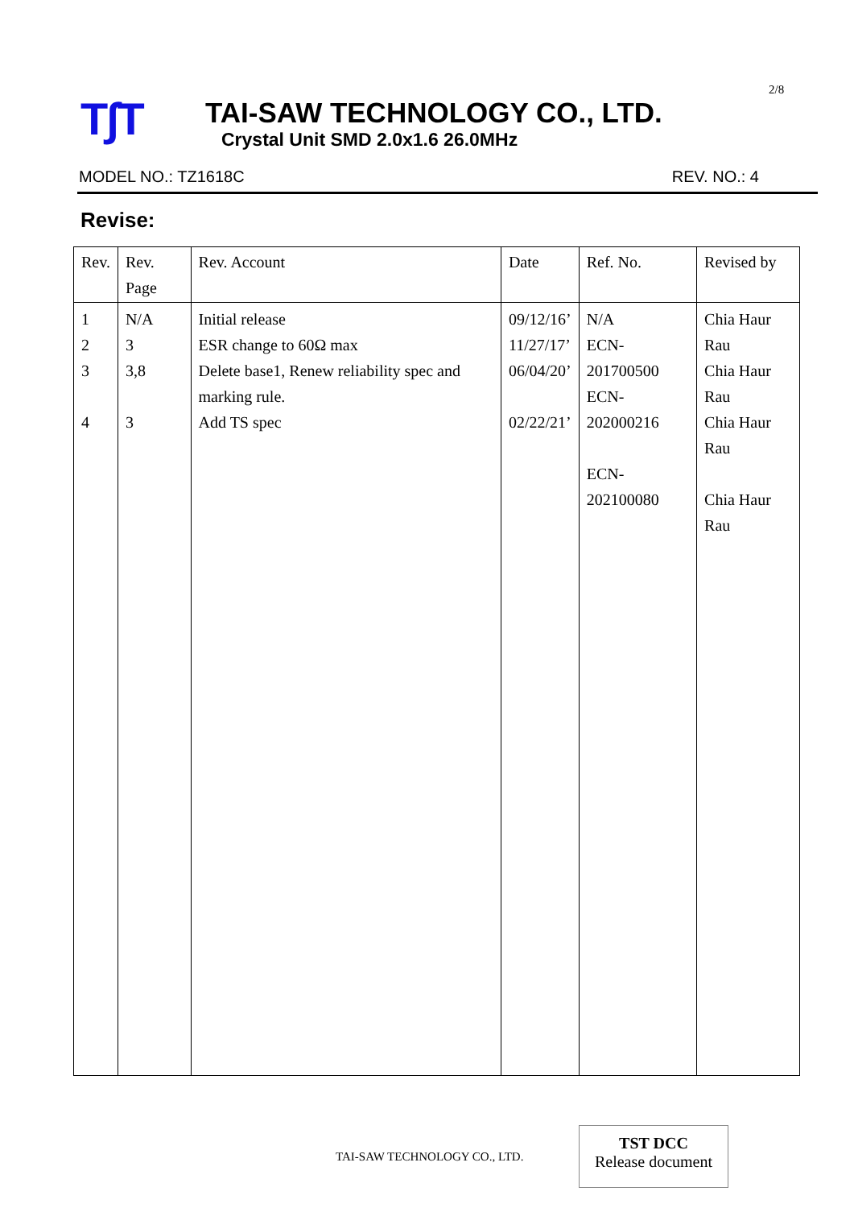2/8
T∫T
TAI-SAW TECHNOLOGY CO., LTD.
Crystal Unit SMD 2.0x1.6 26.0MHz
MODEL NO.: TZ1618C REV. NO.: 4
Revise:
| Rev. | Rev. Page | Rev. Account | Date | Ref. No. | Revised by |
| --- | --- | --- | --- | --- | --- |
| 1 2 3 4 | N/A 3 3,8 3 | Initial release ESR change to 60Ω max Delete base1, Renew reliability spec and marking rule. Add TS spec | 09/12/16’ 11/27/17’ 06/04/20’ 02/22/21’ | N/A ECN-201700500 ECN-202000216 ECN-202100080 | Chia Haur Rau Chia Haur Rau Chia Haur Rau Chia Haur Rau |
TAI-SAW TECHNOLOGY CO., LTD.
TST DCC
Release document